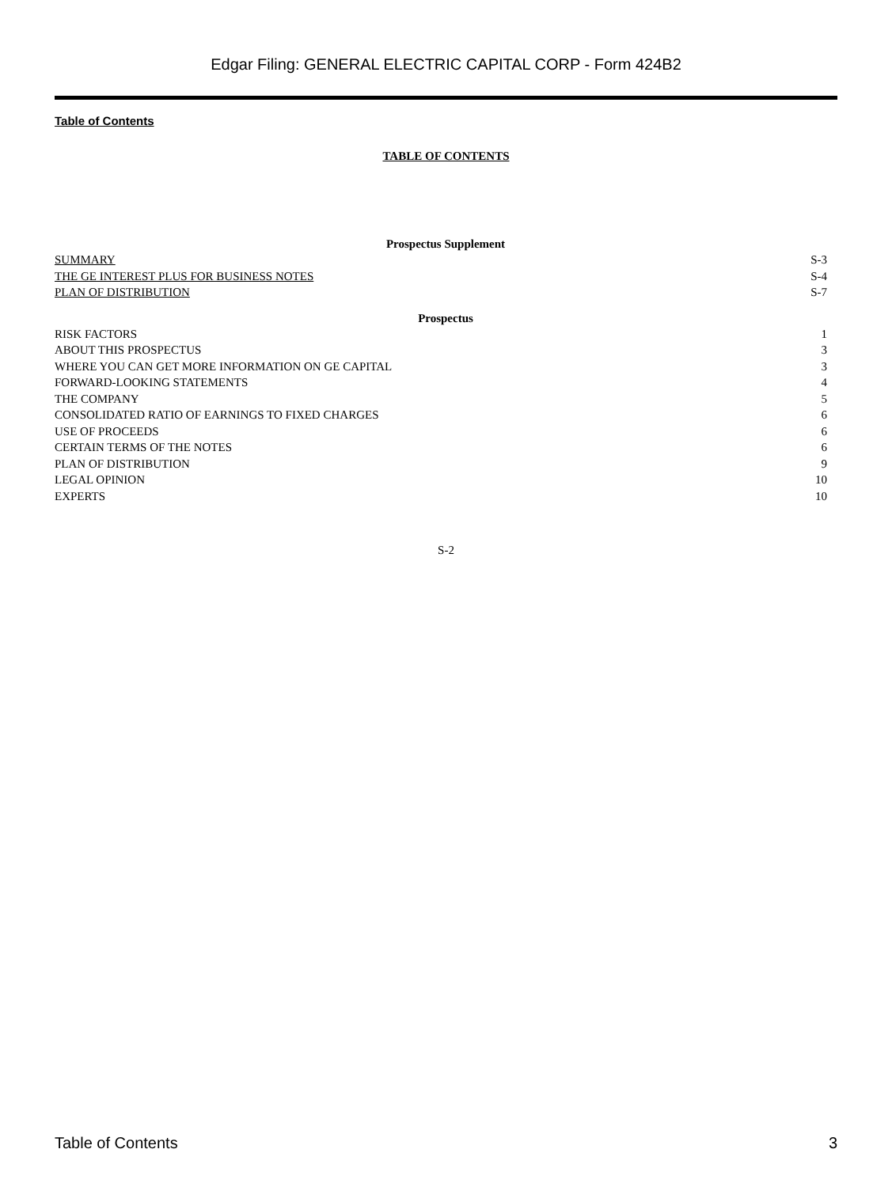Edgar Filing: GENERAL ELECTRIC CAPITAL CORP - Form 424B2
Table of Contents
TABLE OF CONTENTS
| Prospectus Supplement | |
| --- | --- |
| SUMMARY | S-3 |
| THE GE INTEREST PLUS FOR BUSINESS NOTES | S-4 |
| PLAN OF DISTRIBUTION | S-7 |
| Prospectus | |
| RISK FACTORS | 1 |
| ABOUT THIS PROSPECTUS | 3 |
| WHERE YOU CAN GET MORE INFORMATION ON GE CAPITAL | 3 |
| FORWARD-LOOKING STATEMENTS | 4 |
| THE COMPANY | 5 |
| CONSOLIDATED RATIO OF EARNINGS TO FIXED CHARGES | 6 |
| USE OF PROCEEDS | 6 |
| CERTAIN TERMS OF THE NOTES | 6 |
| PLAN OF DISTRIBUTION | 9 |
| LEGAL OPINION | 10 |
| EXPERTS | 10 |
S-2
Table of Contents 3